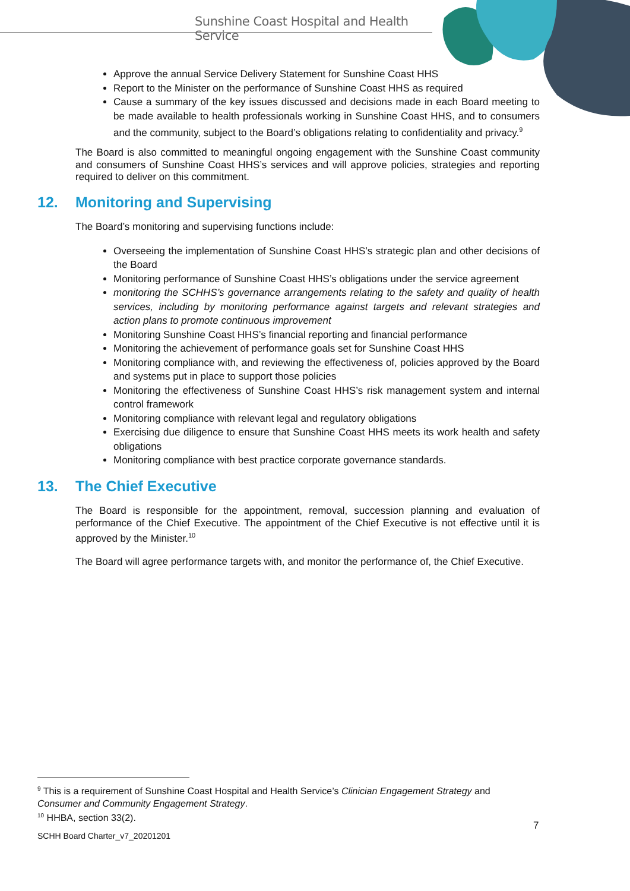Sunshine Coast Hospital and Health Service
Approve the annual Service Delivery Statement for Sunshine Coast HHS
Report to the Minister on the performance of Sunshine Coast HHS as required
Cause a summary of the key issues discussed and decisions made in each Board meeting to be made available to health professionals working in Sunshine Coast HHS, and to consumers and the community, subject to the Board’s obligations relating to confidentiality and privacy.<sup>9</sup>
The Board is also committed to meaningful ongoing engagement with the Sunshine Coast community and consumers of Sunshine Coast HHS’s services and will approve policies, strategies and reporting required to deliver on this commitment.
12. Monitoring and Supervising
The Board’s monitoring and supervising functions include:
Overseeing the implementation of Sunshine Coast HHS’s strategic plan and other decisions of the Board
Monitoring performance of Sunshine Coast HHS’s obligations under the service agreement
monitoring the SCHHS’s governance arrangements relating to the safety and quality of health services, including by monitoring performance against targets and relevant strategies and action plans to promote continuous improvement
Monitoring Sunshine Coast HHS’s financial reporting and financial performance
Monitoring the achievement of performance goals set for Sunshine Coast HHS
Monitoring compliance with, and reviewing the effectiveness of, policies approved by the Board and systems put in place to support those policies
Monitoring the effectiveness of Sunshine Coast HHS’s risk management system and internal control framework
Monitoring compliance with relevant legal and regulatory obligations
Exercising due diligence to ensure that Sunshine Coast HHS meets its work health and safety obligations
Monitoring compliance with best practice corporate governance standards.
13. The Chief Executive
The Board is responsible for the appointment, removal, succession planning and evaluation of performance of the Chief Executive. The appointment of the Chief Executive is not effective until it is approved by the Minister.<sup>10</sup>
The Board will agree performance targets with, and monitor the performance of, the Chief Executive.
<sup>9</sup> This is a requirement of Sunshine Coast Hospital and Health Service’s Clinician Engagement Strategy and Consumer and Community Engagement Strategy.
<sup>10</sup> HHBA, section 33(2).
7
SCHH Board Charter_v7_20201201